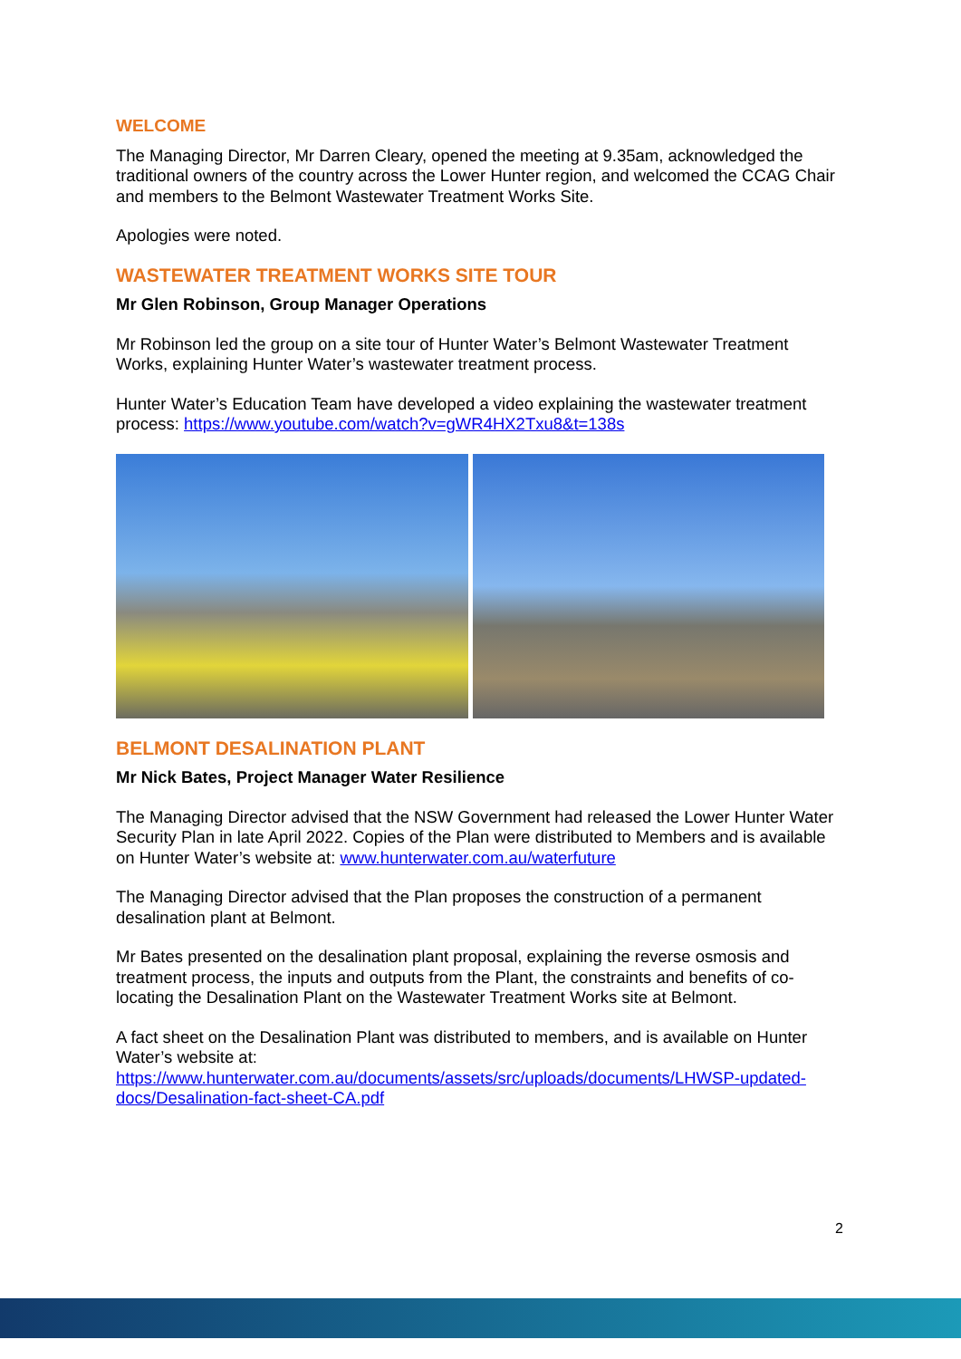WELCOME
The Managing Director, Mr Darren Cleary, opened the meeting at 9.35am, acknowledged the traditional owners of the country across the Lower Hunter region, and welcomed the CCAG Chair and members to the Belmont Wastewater Treatment Works Site.
Apologies were noted.
WASTEWATER TREATMENT WORKS SITE TOUR
Mr Glen Robinson, Group Manager Operations
Mr Robinson led the group on a site tour of Hunter Water’s Belmont Wastewater Treatment Works, explaining Hunter Water’s wastewater treatment process.
Hunter Water’s Education Team have developed a video explaining the wastewater treatment process: https://www.youtube.com/watch?v=gWR4HX2Txu8&t=138s
BELMONT DESALINATION PLANT
Mr Nick Bates, Project Manager Water Resilience
The Managing Director advised that the NSW Government had released the Lower Hunter Water Security Plan in late April 2022. Copies of the Plan were distributed to Members and is available on Hunter Water’s website at: www.hunterwater.com.au/waterfuture
The Managing Director advised that the Plan proposes the construction of a permanent desalination plant at Belmont.
Mr Bates presented on the desalination plant proposal, explaining the reverse osmosis and treatment process, the inputs and outputs from the Plant, the constraints and benefits of co-locating the Desalination Plant on the Wastewater Treatment Works site at Belmont.
A fact sheet on the Desalination Plant was distributed to members, and is available on Hunter Water’s website at:
https://www.hunterwater.com.au/documents/assets/src/uploads/documents/LHWSP-updated-docs/Desalination-fact-sheet-CA.pdf
2